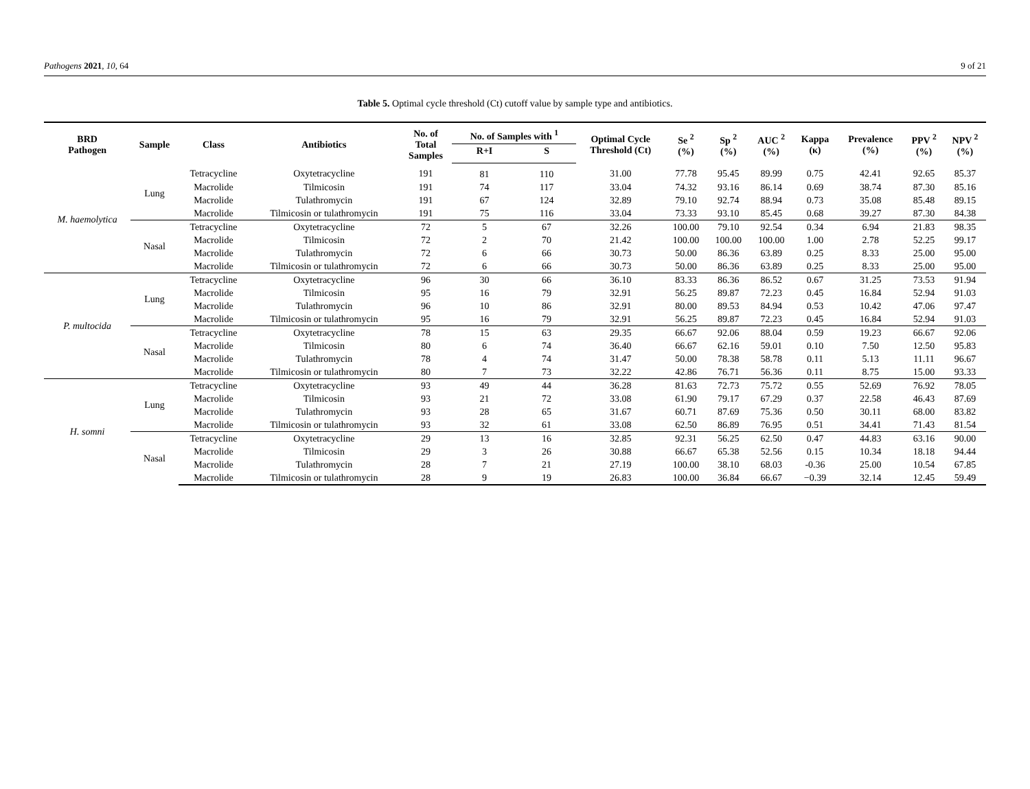Pathogens 2021, 10, 64 9 of 21
Table 5. Optimal cycle threshold (Ct) cutoff value by sample type and antibiotics.
| BRD Pathogen | Sample | Class | Antibiotics | No. of Total Samples | No. of Samples with <sup>1</sup> | | Optimal Cycle Threshold (Ct) | Se <sup>2</sup> (%) | Sp <sup>2</sup> (%) | AUC <sup>2</sup> (%) | Kappa (κ) | Prevalence (%) | PPV <sup>2</sup> (%) | NPV <sup>2</sup> (%) |
| --- | --- | --- | --- | --- | --- | --- | --- | --- | --- | --- | --- | --- | --- | --- |
| | | | | | R+I | S | | | | | | | | |
| M. haemolytica | Lung | Tetracycline | Oxytetracycline | 191 | 81 | 110 | 31.00 | 77.78 | 95.45 | 89.99 | 0.75 | 42.41 | 92.65 | 85.37 |
| | | Macrolide | Tilmicosin | 191 | 74 | 117 | 33.04 | 74.32 | 93.16 | 86.14 | 0.69 | 38.74 | 87.30 | 85.16 |
| | | Macrolide | Tulathromycin | 191 | 67 | 124 | 32.89 | 79.10 | 92.74 | 88.94 | 0.73 | 35.08 | 85.48 | 89.15 |
| | | Macrolide | Tilmicosin or tulathromycin | 191 | 75 | 116 | 33.04 | 73.33 | 93.10 | 85.45 | 0.68 | 39.27 | 87.30 | 84.38 |
| | Nasal | Tetracycline | Oxytetracycline | 72 | 5 | 67 | 32.26 | 100.00 | 79.10 | 92.54 | 0.34 | 6.94 | 21.83 | 98.35 |
| | | Macrolide | Tilmicosin | 72 | 2 | 70 | 21.42 | 100.00 | 100.00 | 100.00 | 1.00 | 2.78 | 52.25 | 99.17 |
| | | Macrolide | Tulathromycin | 72 | 6 | 66 | 30.73 | 50.00 | 86.36 | 63.89 | 0.25 | 8.33 | 25.00 | 95.00 |
| | | Macrolide | Tilmicosin or tulathromycin | 72 | 6 | 66 | 30.73 | 50.00 | 86.36 | 63.89 | 0.25 | 8.33 | 25.00 | 95.00 |
| P. multocida | Lung | Tetracycline | Oxytetracycline | 96 | 30 | 66 | 36.10 | 83.33 | 86.36 | 86.52 | 0.67 | 31.25 | 73.53 | 91.94 |
| | | Macrolide | Tilmicosin | 95 | 16 | 79 | 32.91 | 56.25 | 89.87 | 72.23 | 0.45 | 16.84 | 52.94 | 91.03 |
| | | Macrolide | Tulathromycin | 96 | 10 | 86 | 32.91 | 80.00 | 89.53 | 84.94 | 0.53 | 10.42 | 47.06 | 97.47 |
| | | Macrolide | Tilmicosin or tulathromycin | 95 | 16 | 79 | 32.91 | 56.25 | 89.87 | 72.23 | 0.45 | 16.84 | 52.94 | 91.03 |
| | Nasal | Tetracycline | Oxytetracycline | 78 | 15 | 63 | 29.35 | 66.67 | 92.06 | 88.04 | 0.59 | 19.23 | 66.67 | 92.06 |
| | | Macrolide | Tilmicosin | 80 | 6 | 74 | 36.40 | 66.67 | 62.16 | 59.01 | 0.10 | 7.50 | 12.50 | 95.83 |
| | | Macrolide | Tulathromycin | 78 | 4 | 74 | 31.47 | 50.00 | 78.38 | 58.78 | 0.11 | 5.13 | 11.11 | 96.67 |
| | | Macrolide | Tilmicosin or tulathromycin | 80 | 7 | 73 | 32.22 | 42.86 | 76.71 | 56.36 | 0.11 | 8.75 | 15.00 | 93.33 |
| H. somni | Lung | Tetracycline | Oxytetracycline | 93 | 49 | 44 | 36.28 | 81.63 | 72.73 | 75.72 | 0.55 | 52.69 | 76.92 | 78.05 |
| | | Macrolide | Tilmicosin | 93 | 21 | 72 | 33.08 | 61.90 | 79.17 | 67.29 | 0.37 | 22.58 | 46.43 | 87.69 |
| | | Macrolide | Tulathromycin | 93 | 28 | 65 | 31.67 | 60.71 | 87.69 | 75.36 | 0.50 | 30.11 | 68.00 | 83.82 |
| | | Macrolide | Tilmicosin or tulathromycin | 93 | 32 | 61 | 33.08 | 62.50 | 86.89 | 76.95 | 0.51 | 34.41 | 71.43 | 81.54 |
| | Nasal | Tetracycline | Oxytetracycline | 29 | 13 | 16 | 32.85 | 92.31 | 56.25 | 62.50 | 0.47 | 44.83 | 63.16 | 90.00 |
| | | Macrolide | Tilmicosin | 29 | 3 | 26 | 30.88 | 66.67 | 65.38 | 52.56 | 0.15 | 10.34 | 18.18 | 94.44 |
| | | Macrolide | Tulathromycin | 28 | 7 | 21 | 27.19 | 100.00 | 38.10 | 68.03 | -0.36 | 25.00 | 10.54 | 67.85 |
| | | Macrolide | Tilmicosin or tulathromycin | 28 | 9 | 19 | 26.83 | 100.00 | 36.84 | 66.67 | −0.39 | 32.14 | 12.45 | 59.49 |